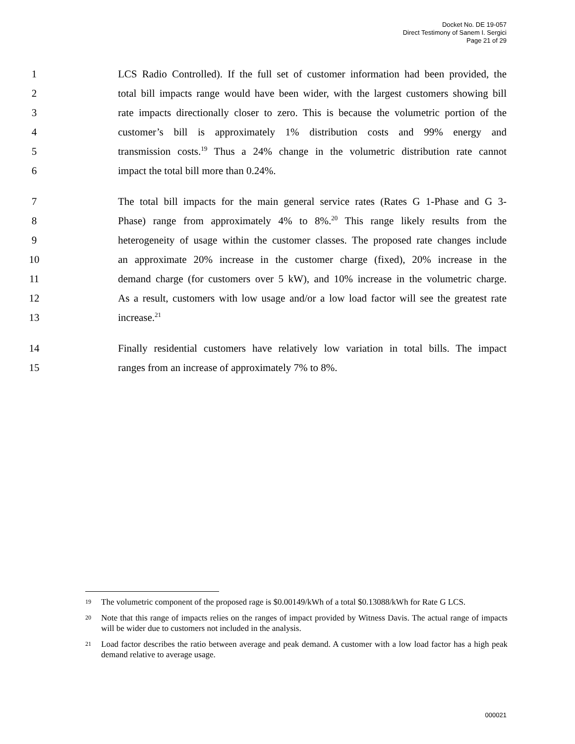Docket No. DE 19-057
Direct Testimony of Sanem I. Sergici
Page 21 of 29
1 LCS Radio Controlled). If the full set of customer information had been provided, the
2 total bill impacts range would have been wider, with the largest customers showing bill
3 rate impacts directionally closer to zero. This is because the volumetric portion of the
4 customer’s bill is approximately 1% distribution costs and 99% energy and
5 transmission costs.<sup>19</sup> Thus a 24% change in the volumetric distribution rate cannot
6 impact the total bill more than 0.24%.
7 The total bill impacts for the main general service rates (Rates G 1-Phase and G 3-
8 Phase) range from approximately 4% to 8%.<sup>20</sup> This range likely results from the
9 heterogeneity of usage within the customer classes. The proposed rate changes include
10 an approximate 20% increase in the customer charge (fixed), 20% increase in the
11 demand charge (for customers over 5 kW), and 10% increase in the volumetric charge.
12 As a result, customers with low usage and/or a low load factor will see the greatest rate
13 increase.<sup>21</sup>
14 Finally residential customers have relatively low variation in total bills. The impact
15 ranges from an increase of approximately 7% to 8%.
19 The volumetric component of the proposed rage is $0.00149/kWh of a total $0.13088/kWh for Rate G LCS.
20 Note that this range of impacts relies on the ranges of impact provided by Witness Davis. The actual range of impacts will be wider due to customers not included in the analysis.
21 Load factor describes the ratio between average and peak demand. A customer with a low load factor has a high peak demand relative to average usage.
000021